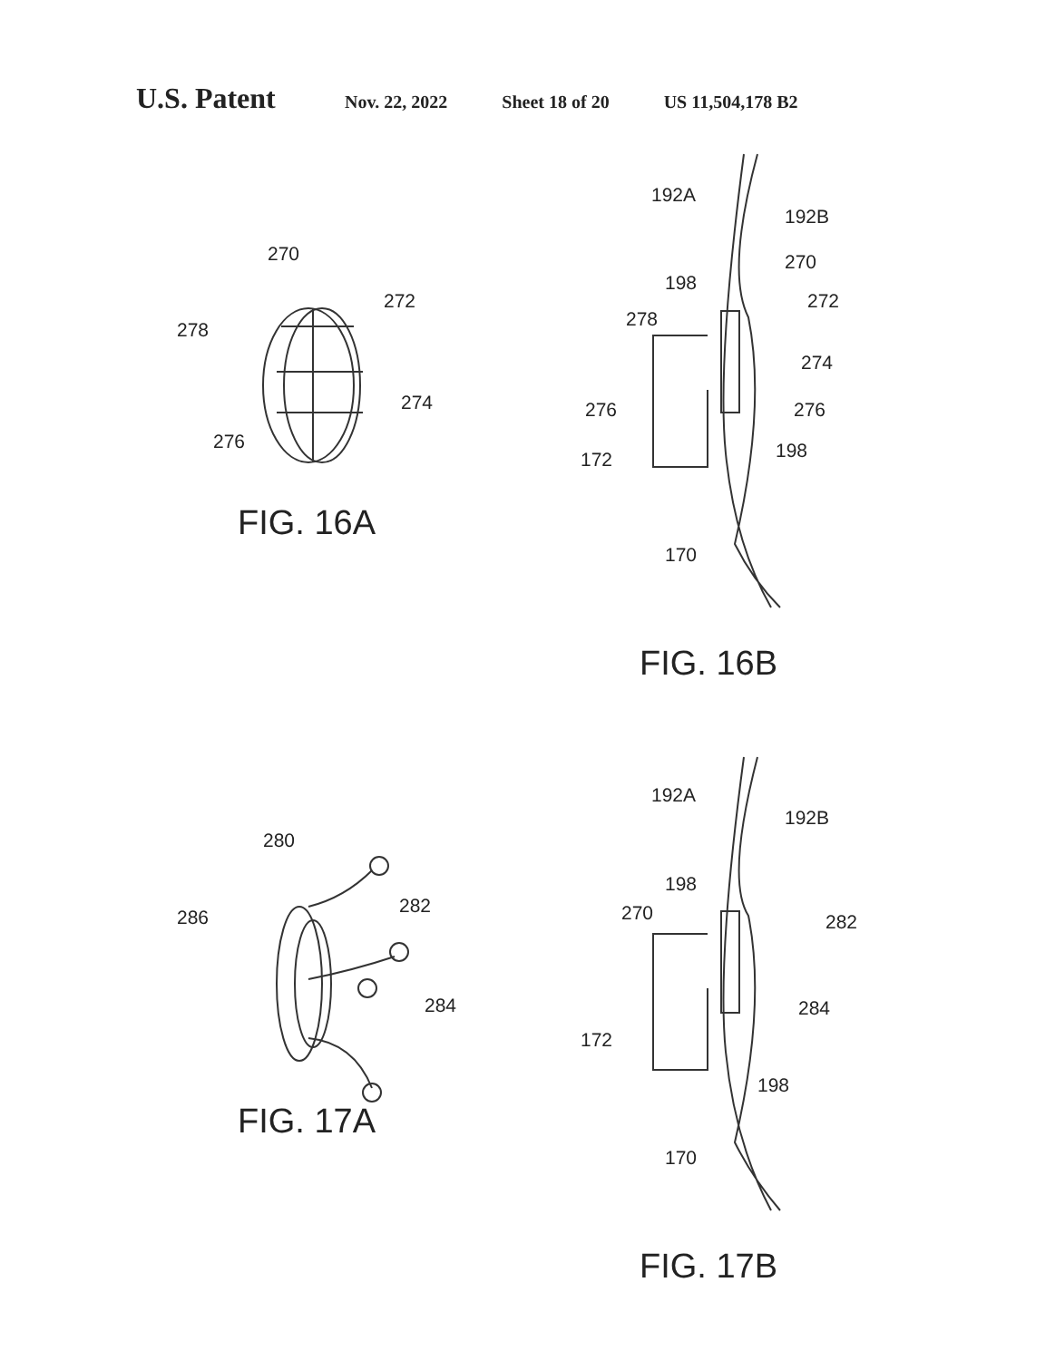U.S. Patent
Nov. 22, 2022 Sheet 18 of 20 US 11,504,178 B2
270
272
278
274
276
FIG. 16A
192A
192B
270
198
272
278
274
276 276
198
172
170
FIG. 16B
280
286
282
284
FIG. 17A
192A
192B
198
270 282
284
172
198
170
FIG. 17B